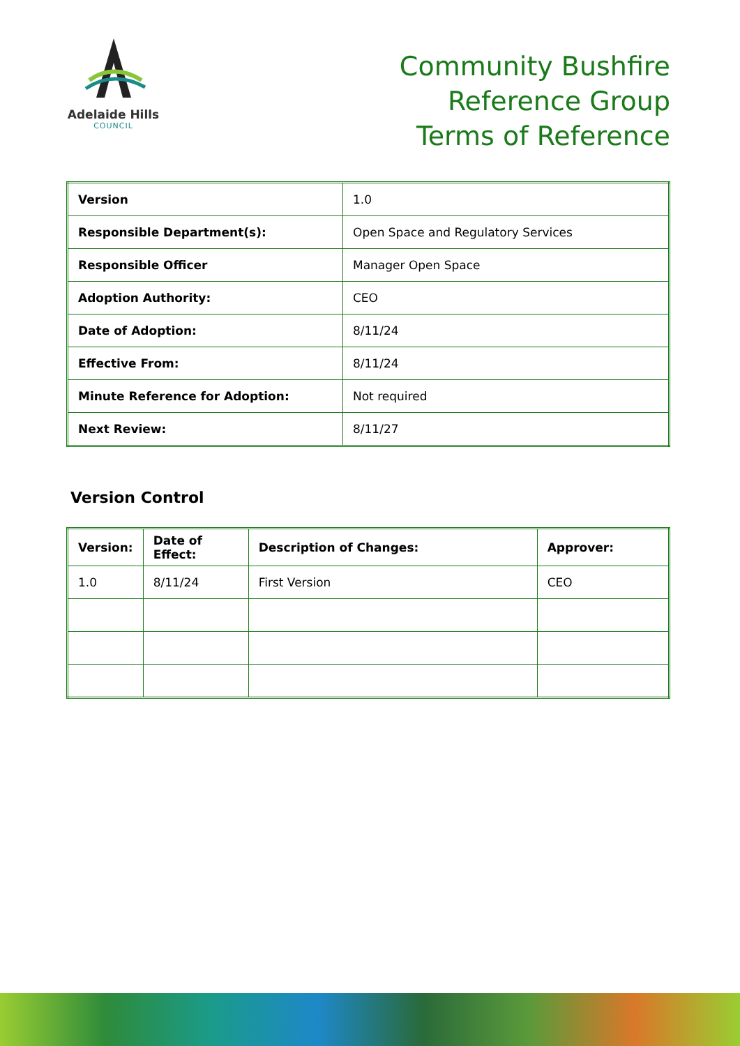Adelaide Hills
COUNCIL
Community Bushfire
Reference Group
Terms of Reference
| Version | 1.0 |
| Responsible Department(s): | Open Space and Regulatory Services |
| Responsible Officer | Manager Open Space |
| Adoption Authority: | CEO |
| Date of Adoption: | 8/11/24 |
| Effective From: | 8/11/24 |
| Minute Reference for Adoption: | Not required |
| Next Review: | 8/11/27 |
Version Control
| Version: | Date of Effect: | Description of Changes: | Approver: |
| --- | --- | --- | --- |
| 1.0 | 8/11/24 | First Version | CEO |